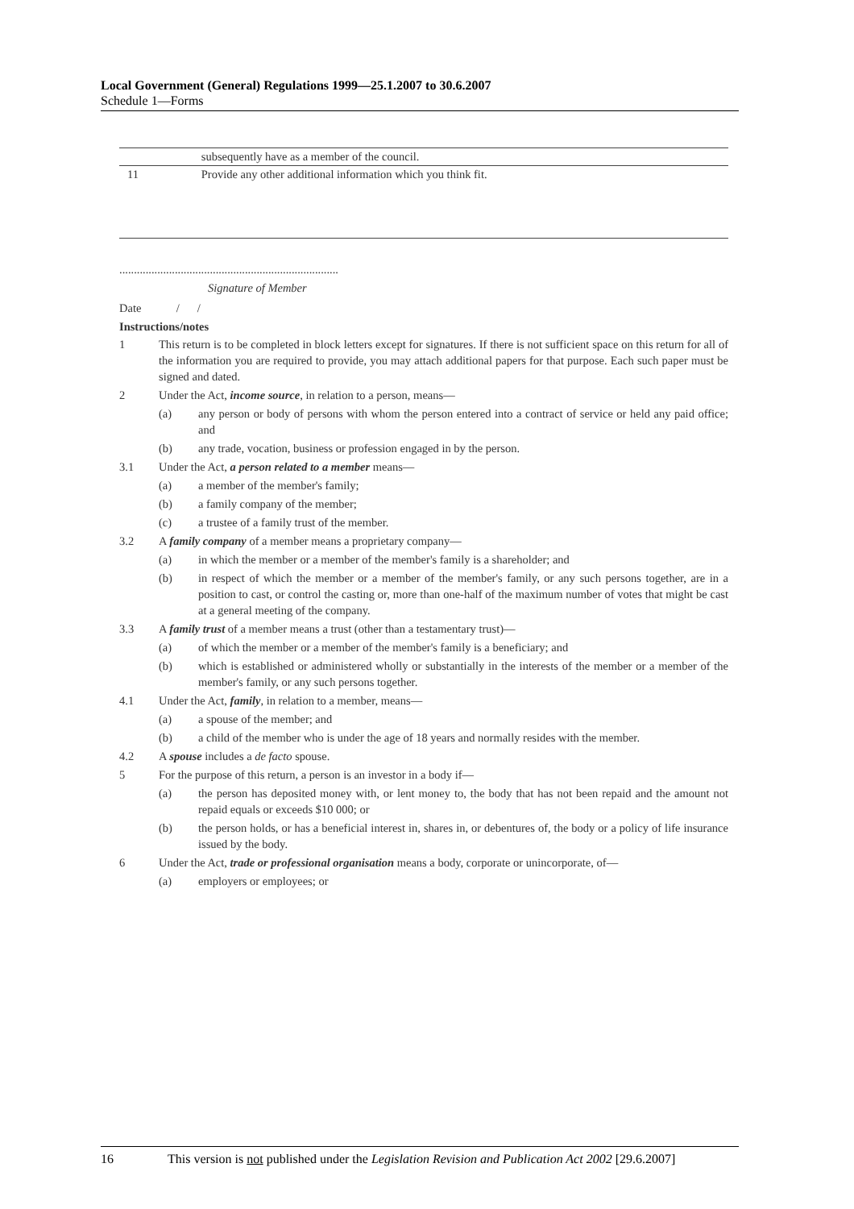Local Government (General) Regulations 1999—25.1.2007 to 30.6.2007
Schedule 1—Forms
| | subsequently have as a member of the council. |
| 11 | Provide any other additional information which you think fit. |
...........................................................................
Signature of Member
Date / /
Instructions/notes
1 This return is to be completed in block letters except for signatures. If there is not sufficient space on this return for all of the information you are required to provide, you may attach additional papers for that purpose. Each such paper must be signed and dated.
2 Under the Act, income source, in relation to a person, means—
(a) any person or body of persons with whom the person entered into a contract of service or held any paid office; and
(b) any trade, vocation, business or profession engaged in by the person.
3.1 Under the Act, a person related to a member means—
(a) a member of the member's family;
(b) a family company of the member;
(c) a trustee of a family trust of the member.
3.2 A family company of a member means a proprietary company—
(a) in which the member or a member of the member's family is a shareholder; and
(b) in respect of which the member or a member of the member's family, or any such persons together, are in a position to cast, or control the casting or, more than one-half of the maximum number of votes that might be cast at a general meeting of the company.
3.3 A family trust of a member means a trust (other than a testamentary trust)—
(a) of which the member or a member of the member's family is a beneficiary; and
(b) which is established or administered wholly or substantially in the interests of the member or a member of the member's family, or any such persons together.
4.1 Under the Act, family, in relation to a member, means—
(a) a spouse of the member; and
(b) a child of the member who is under the age of 18 years and normally resides with the member.
4.2 A spouse includes a de facto spouse.
5 For the purpose of this return, a person is an investor in a body if—
(a) the person has deposited money with, or lent money to, the body that has not been repaid and the amount not repaid equals or exceeds $10 000; or
(b) the person holds, or has a beneficial interest in, shares in, or debentures of, the body or a policy of life insurance issued by the body.
6 Under the Act, trade or professional organisation means a body, corporate or unincorporate, of—
(a) employers or employees; or
16 This version is not published under the Legislation Revision and Publication Act 2002 [29.6.2007]